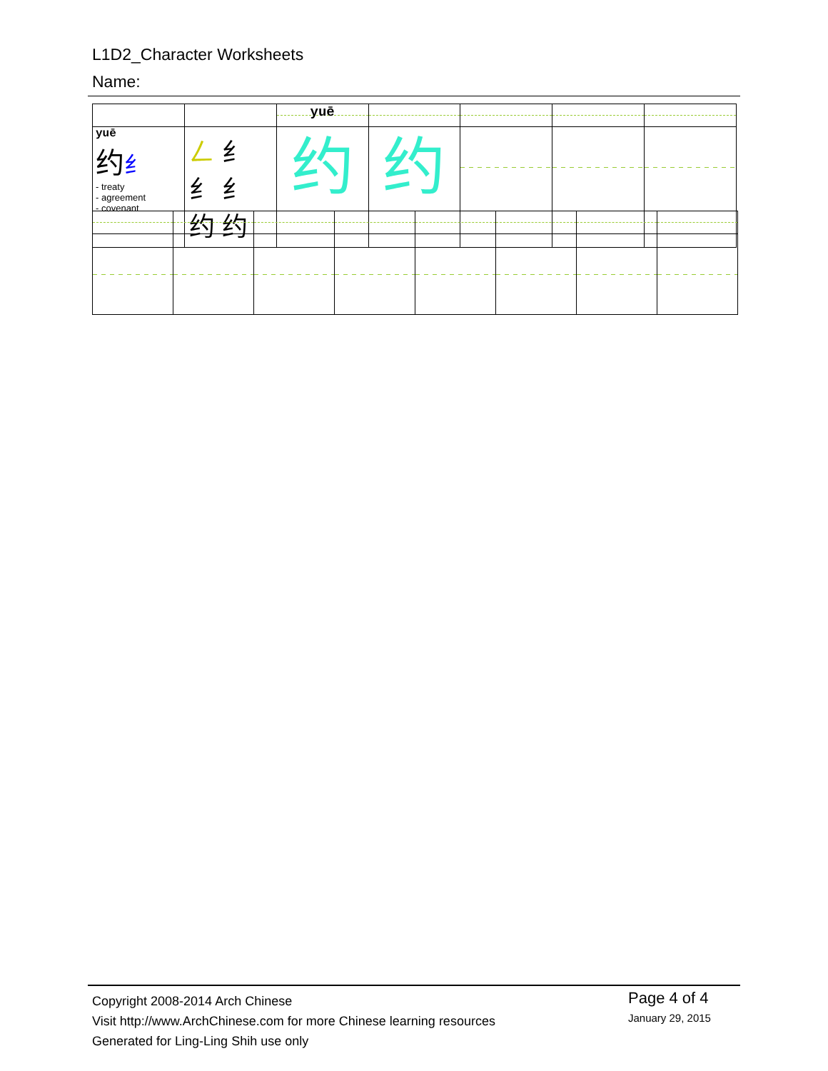L1D2_Character Worksheets
Name:
| | | yuē | | | | |
| yuē 约 纟 - treaty - agreement - covenant | 𠃋 纟 纟 纟 约 约 | 约 | 约 | | | |
Copyright 2008-2014 Arch Chinese
Visit http://www.ArchChinese.com for more Chinese learning resources
Generated for Ling-Ling Shih use only
Page 4 of 4
January 29, 2015